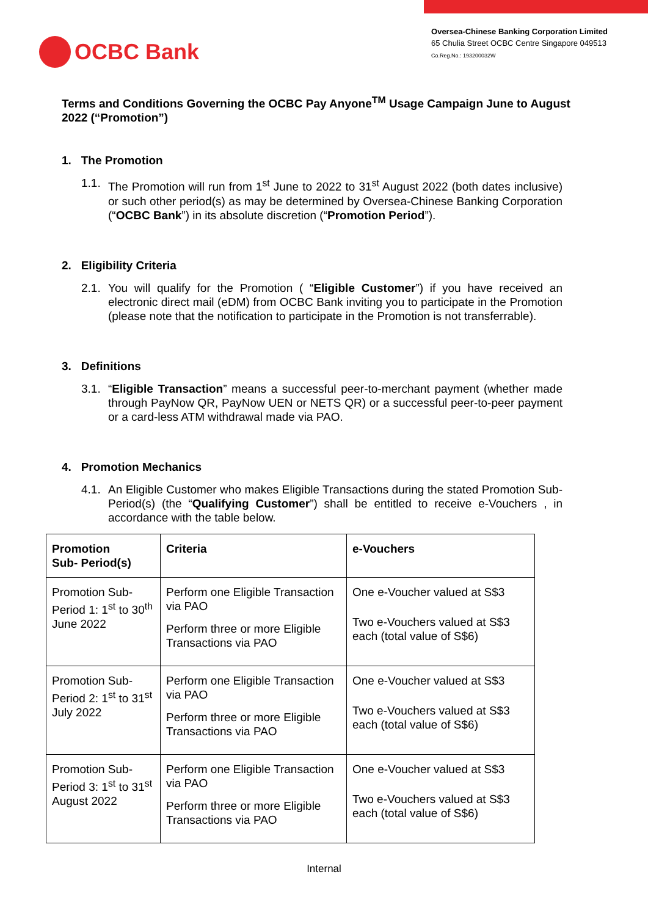OCBC Bank
Oversea-Chinese Banking Corporation Limited
65 Chulia Street OCBC Centre Singapore 049513
Co.Reg.No.: 193200032W
Terms and Conditions Governing the OCBC Pay Anyone<sup>TM</sup> Usage Campaign June to August 2022 (“Promotion”)
1. The Promotion
1.1. The Promotion will run from 1<sup>st</sup> June to 2022 to 31<sup>st</sup> August 2022 (both dates inclusive) or such other period(s) as may be determined by Oversea-Chinese Banking Corporation (“OCBC Bank”) in its absolute discretion (“Promotion Period”).
2. Eligibility Criteria
2.1. You will qualify for the Promotion ( “Eligible Customer”) if you have received an electronic direct mail (eDM) from OCBC Bank inviting you to participate in the Promotion (please note that the notification to participate in the Promotion is not transferrable).
3. Definitions
3.1. “Eligible Transaction” means a successful peer-to-merchant payment (whether made through PayNow QR, PayNow UEN or NETS QR) or a successful peer-to-peer payment or a card-less ATM withdrawal made via PAO.
4. Promotion Mechanics
4.1. An Eligible Customer who makes Eligible Transactions during the stated Promotion Sub-Period(s) (the “Qualifying Customer”) shall be entitled to receive e-Vouchers , in accordance with the table below.
| Promotion Sub- Period(s) | Criteria | e-Vouchers |
| --- | --- | --- |
| Promotion Sub-Period 1: 1<sup>st</sup> to 30<sup>th</sup> June 2022 | Perform one Eligible Transaction via PAO Perform three or more Eligible Transactions via PAO | One e-Voucher valued at S$3 Two e-Vouchers valued at S$3 each (total value of S$6) |
| Promotion Sub-Period 2: 1<sup>st</sup> to 31<sup>st</sup> July 2022 | Perform one Eligible Transaction via PAO Perform three or more Eligible Transactions via PAO | One e-Voucher valued at S$3 Two e-Vouchers valued at S$3 each (total value of S$6) |
| Promotion Sub-Period 3: 1<sup>st</sup> to 31<sup>st</sup> August 2022 | Perform one Eligible Transaction via PAO Perform three or more Eligible Transactions via PAO | One e-Voucher valued at S$3 Two e-Vouchers valued at S$3 each (total value of S$6) |
Internal